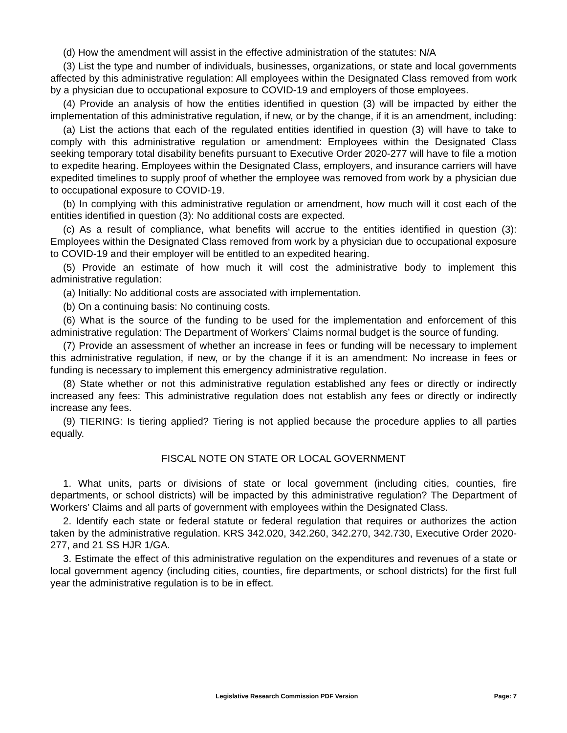(d) How the amendment will assist in the effective administration of the statutes: N/A
(3) List the type and number of individuals, businesses, organizations, or state and local governments affected by this administrative regulation: All employees within the Designated Class removed from work by a physician due to occupational exposure to COVID-19 and employers of those employees.
(4) Provide an analysis of how the entities identified in question (3) will be impacted by either the implementation of this administrative regulation, if new, or by the change, if it is an amendment, including:
(a) List the actions that each of the regulated entities identified in question (3) will have to take to comply with this administrative regulation or amendment: Employees within the Designated Class seeking temporary total disability benefits pursuant to Executive Order 2020-277 will have to file a motion to expedite hearing. Employees within the Designated Class, employers, and insurance carriers will have expedited timelines to supply proof of whether the employee was removed from work by a physician due to occupational exposure to COVID-19.
(b) In complying with this administrative regulation or amendment, how much will it cost each of the entities identified in question (3): No additional costs are expected.
(c) As a result of compliance, what benefits will accrue to the entities identified in question (3): Employees within the Designated Class removed from work by a physician due to occupational exposure to COVID-19 and their employer will be entitled to an expedited hearing.
(5) Provide an estimate of how much it will cost the administrative body to implement this administrative regulation:
(a) Initially: No additional costs are associated with implementation.
(b) On a continuing basis: No continuing costs.
(6) What is the source of the funding to be used for the implementation and enforcement of this administrative regulation: The Department of Workers’ Claims normal budget is the source of funding.
(7) Provide an assessment of whether an increase in fees or funding will be necessary to implement this administrative regulation, if new, or by the change if it is an amendment: No increase in fees or funding is necessary to implement this emergency administrative regulation.
(8) State whether or not this administrative regulation established any fees or directly or indirectly increased any fees: This administrative regulation does not establish any fees or directly or indirectly increase any fees.
(9) TIERING: Is tiering applied? Tiering is not applied because the procedure applies to all parties equally.
FISCAL NOTE ON STATE OR LOCAL GOVERNMENT
1. What units, parts or divisions of state or local government (including cities, counties, fire departments, or school districts) will be impacted by this administrative regulation? The Department of Workers’ Claims and all parts of government with employees within the Designated Class.
2. Identify each state or federal statute or federal regulation that requires or authorizes the action taken by the administrative regulation. KRS 342.020, 342.260, 342.270, 342.730, Executive Order 2020-277, and 21 SS HJR 1/GA.
3. Estimate the effect of this administrative regulation on the expenditures and revenues of a state or local government agency (including cities, counties, fire departments, or school districts) for the first full year the administrative regulation is to be in effect.
Legislative Research Commission PDF Version Page: 7